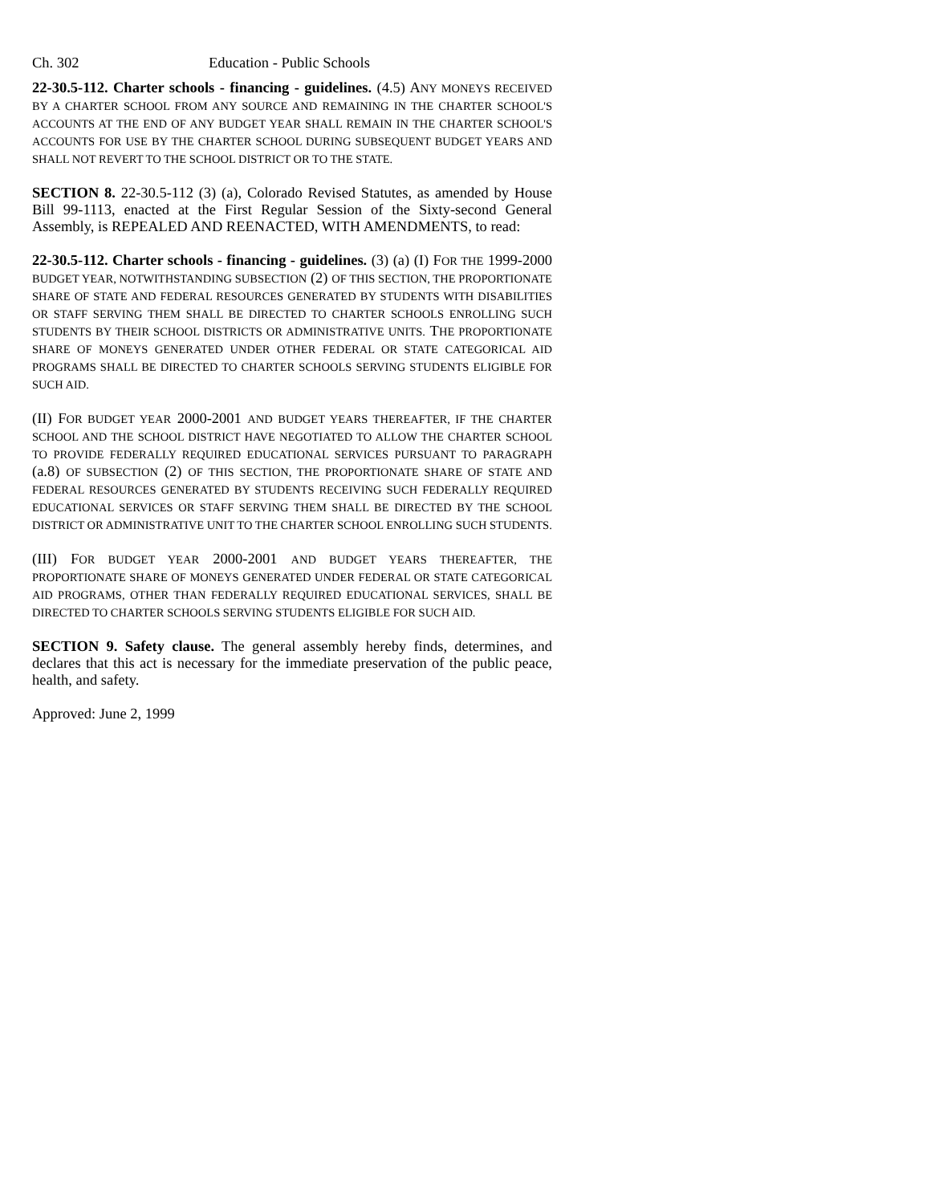Ch. 302 Education - Public Schools
22-30.5-112. Charter schools - financing - guidelines. (4.5) ANY MONEYS RECEIVED BY A CHARTER SCHOOL FROM ANY SOURCE AND REMAINING IN THE CHARTER SCHOOL'S ACCOUNTS AT THE END OF ANY BUDGET YEAR SHALL REMAIN IN THE CHARTER SCHOOL'S ACCOUNTS FOR USE BY THE CHARTER SCHOOL DURING SUBSEQUENT BUDGET YEARS AND SHALL NOT REVERT TO THE SCHOOL DISTRICT OR TO THE STATE.
SECTION 8. 22-30.5-112 (3) (a), Colorado Revised Statutes, as amended by House Bill 99-1113, enacted at the First Regular Session of the Sixty-second General Assembly, is REPEALED AND REENACTED, WITH AMENDMENTS, to read:
22-30.5-112. Charter schools - financing - guidelines. (3) (a) (I) FOR THE 1999-2000 BUDGET YEAR, NOTWITHSTANDING SUBSECTION (2) OF THIS SECTION, THE PROPORTIONATE SHARE OF STATE AND FEDERAL RESOURCES GENERATED BY STUDENTS WITH DISABILITIES OR STAFF SERVING THEM SHALL BE DIRECTED TO CHARTER SCHOOLS ENROLLING SUCH STUDENTS BY THEIR SCHOOL DISTRICTS OR ADMINISTRATIVE UNITS. THE PROPORTIONATE SHARE OF MONEYS GENERATED UNDER OTHER FEDERAL OR STATE CATEGORICAL AID PROGRAMS SHALL BE DIRECTED TO CHARTER SCHOOLS SERVING STUDENTS ELIGIBLE FOR SUCH AID.
(II) FOR BUDGET YEAR 2000-2001 AND BUDGET YEARS THEREAFTER, IF THE CHARTER SCHOOL AND THE SCHOOL DISTRICT HAVE NEGOTIATED TO ALLOW THE CHARTER SCHOOL TO PROVIDE FEDERALLY REQUIRED EDUCATIONAL SERVICES PURSUANT TO PARAGRAPH (a.8) OF SUBSECTION (2) OF THIS SECTION, THE PROPORTIONATE SHARE OF STATE AND FEDERAL RESOURCES GENERATED BY STUDENTS RECEIVING SUCH FEDERALLY REQUIRED EDUCATIONAL SERVICES OR STAFF SERVING THEM SHALL BE DIRECTED BY THE SCHOOL DISTRICT OR ADMINISTRATIVE UNIT TO THE CHARTER SCHOOL ENROLLING SUCH STUDENTS.
(III) FOR BUDGET YEAR 2000-2001 AND BUDGET YEARS THEREAFTER, THE PROPORTIONATE SHARE OF MONEYS GENERATED UNDER FEDERAL OR STATE CATEGORICAL AID PROGRAMS, OTHER THAN FEDERALLY REQUIRED EDUCATIONAL SERVICES, SHALL BE DIRECTED TO CHARTER SCHOOLS SERVING STUDENTS ELIGIBLE FOR SUCH AID.
SECTION 9. Safety clause. The general assembly hereby finds, determines, and declares that this act is necessary for the immediate preservation of the public peace, health, and safety.
Approved: June 2, 1999